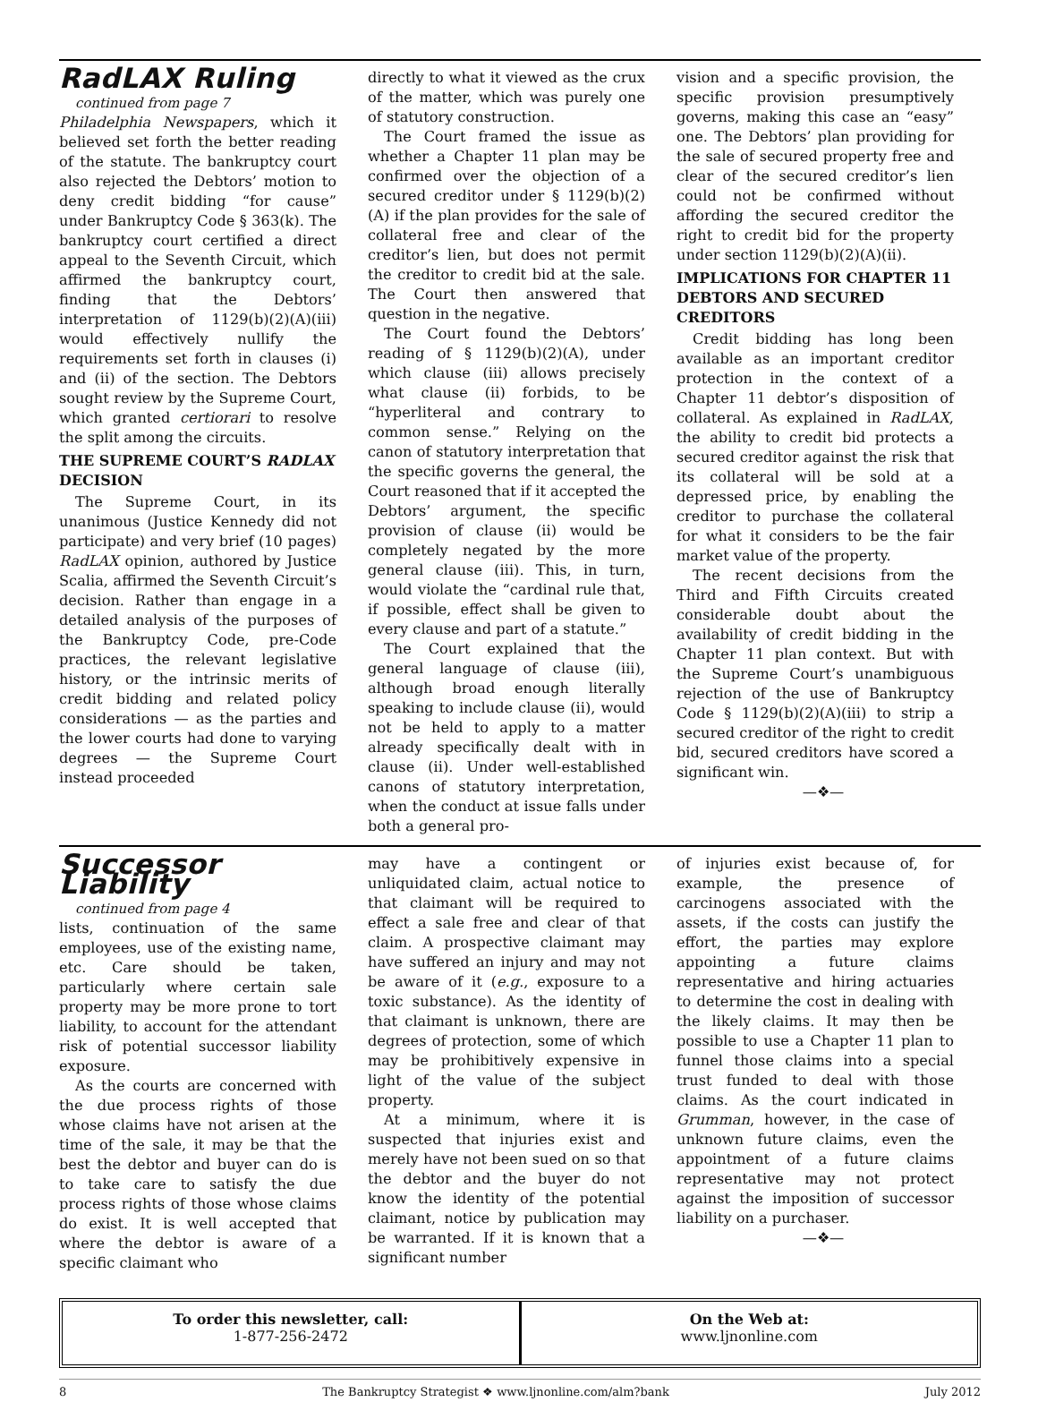RadLAX Ruling
continued from page 7
Philadelphia Newspapers, which it believed set forth the better reading of the statute. The bankruptcy court also rejected the Debtors’ motion to deny credit bidding “for cause” under Bankruptcy Code § 363(k). The bankruptcy court certified a direct appeal to the Seventh Circuit, which affirmed the bankruptcy court, finding that the Debtors’ interpretation of 1129(b)(2)(A)(iii) would effectively nullify the requirements set forth in clauses (i) and (ii) of the section. The Debtors sought review by the Supreme Court, which granted certiorari to resolve the split among the circuits.
THE SUPREME COURT’S RADLAX DECISION
The Supreme Court, in its unanimous (Justice Kennedy did not participate) and very brief (10 pages) RadLAX opinion, authored by Justice Scalia, affirmed the Seventh Circuit’s decision. Rather than engage in a detailed analysis of the purposes of the Bankruptcy Code, pre-Code practices, the relevant legislative history, or the intrinsic merits of credit bidding and related policy considerations — as the parties and the lower courts had done to varying degrees — the Supreme Court instead proceeded
directly to what it viewed as the crux of the matter, which was purely one of statutory construction.
The Court framed the issue as whether a Chapter 11 plan may be confirmed over the objection of a secured creditor under § 1129(b)(2)(A) if the plan provides for the sale of collateral free and clear of the creditor’s lien, but does not permit the creditor to credit bid at the sale. The Court then answered that question in the negative.
The Court found the Debtors’ reading of § 1129(b)(2)(A), under which clause (iii) allows precisely what clause (ii) forbids, to be “hyperliteral and contrary to common sense.” Relying on the canon of statutory interpretation that the specific governs the general, the Court reasoned that if it accepted the Debtors’ argument, the specific provision of clause (ii) would be completely negated by the more general clause (iii). This, in turn, would violate the “cardinal rule that, if possible, effect shall be given to every clause and part of a statute.”
The Court explained that the general language of clause (iii), although broad enough literally speaking to include clause (ii), would not be held to apply to a matter already specifically dealt with in clause (ii). Under well-established canons of statutory interpretation, when the conduct at issue falls under both a general pro-
vision and a specific provision, the specific provision presumptively governs, making this case an “easy” one. The Debtors’ plan providing for the sale of secured property free and clear of the secured creditor’s lien could not be confirmed without affording the secured creditor the right to credit bid for the property under section 1129(b)(2)(A)(ii).
IMPLICATIONS FOR CHAPTER 11 DEBTORS AND SECURED CREDITORS
Credit bidding has long been available as an important creditor protection in the context of a Chapter 11 debtor’s disposition of collateral. As explained in RadLAX, the ability to credit bid protects a secured creditor against the risk that its collateral will be sold at a depressed price, by enabling the creditor to purchase the collateral for what it considers to be the fair market value of the property.
The recent decisions from the Third and Fifth Circuits created considerable doubt about the availability of credit bidding in the Chapter 11 plan context. But with the Supreme Court’s unambiguous rejection of the use of Bankruptcy Code § 1129(b)(2)(A)(iii) to strip a secured creditor of the right to credit bid, secured creditors have scored a significant win.
—❖—
Successor Liability
continued from page 4
lists, continuation of the same employees, use of the existing name, etc. Care should be taken, particularly where certain sale property may be more prone to tort liability, to account for the attendant risk of potential successor liability exposure.
As the courts are concerned with the due process rights of those whose claims have not arisen at the time of the sale, it may be that the best the debtor and buyer can do is to take care to satisfy the due process rights of those whose claims do exist. It is well accepted that where the debtor is aware of a specific claimant who
may have a contingent or unliquidated claim, actual notice to that claimant will be required to effect a sale free and clear of that claim. A prospective claimant may have suffered an injury and may not be aware of it (e.g., exposure to a toxic substance). As the identity of that claimant is unknown, there are degrees of protection, some of which may be prohibitively expensive in light of the value of the subject property.
At a minimum, where it is suspected that injuries exist and merely have not been sued on so that the debtor and the buyer do not know the identity of the potential claimant, notice by publication may be warranted. If it is known that a significant number
of injuries exist because of, for example, the presence of carcinogens associated with the assets, if the costs can justify the effort, the parties may explore appointing a future claims representative and hiring actuaries to determine the cost in dealing with the likely claims. It may then be possible to use a Chapter 11 plan to funnel those claims into a special trust funded to deal with those claims. As the court indicated in Grumman, however, in the case of unknown future claims, even the appointment of a future claims representative may not protect against the imposition of successor liability on a purchaser.
—❖—
To order this newsletter, call:
1-877-256-2472
On the Web at:
www.ljnonline.com
8 The Bankruptcy Strategist ❖ www.ljnonline.com/alm?bank July 2012